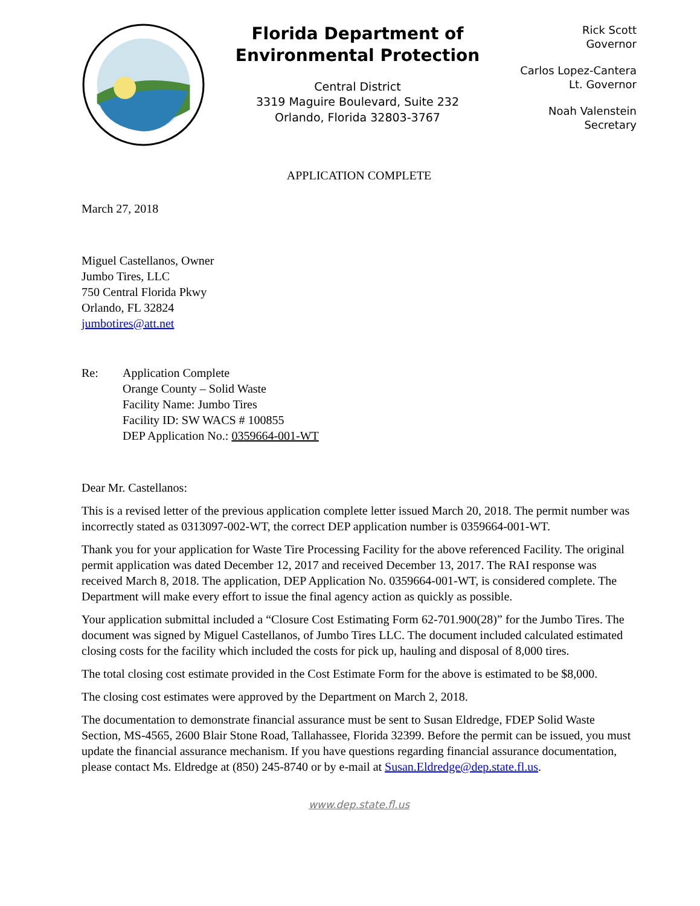Florida Department of
Environmental Protection
Central District
3319 Maguire Boulevard, Suite 232
Orlando, Florida 32803-3767
Rick Scott
Governor
Carlos Lopez-Cantera
Lt. Governor
Noah Valenstein
Secretary
APPLICATION COMPLETE
March 27, 2018
Miguel Castellanos, Owner
Jumbo Tires, LLC
750 Central Florida Pkwy
Orlando, FL 32824
jumbotires@att.net
Re: Application Complete
Orange County – Solid Waste
Facility Name: Jumbo Tires
Facility ID: SW WACS # 100855
DEP Application No.: 0359664-001-WT
Dear Mr. Castellanos:
This is a revised letter of the previous application complete letter issued March 20, 2018. The permit number was incorrectly stated as 0313097-002-WT, the correct DEP application number is 0359664-001-WT.
Thank you for your application for Waste Tire Processing Facility for the above referenced Facility. The original permit application was dated December 12, 2017 and received December 13, 2017. The RAI response was received March 8, 2018. The application, DEP Application No. 0359664-001-WT, is considered complete. The Department will make every effort to issue the final agency action as quickly as possible.
Your application submittal included a “Closure Cost Estimating Form 62-701.900(28)” for the Jumbo Tires. The document was signed by Miguel Castellanos, of Jumbo Tires LLC. The document included calculated estimated closing costs for the facility which included the costs for pick up, hauling and disposal of 8,000 tires.
The total closing cost estimate provided in the Cost Estimate Form for the above is estimated to be $8,000.
The closing cost estimates were approved by the Department on March 2, 2018.
The documentation to demonstrate financial assurance must be sent to Susan Eldredge, FDEP Solid Waste Section, MS-4565, 2600 Blair Stone Road, Tallahassee, Florida 32399. Before the permit can be issued, you must update the financial assurance mechanism. If you have questions regarding financial assurance documentation, please contact Ms. Eldredge at (850) 245-8740 or by e-mail at Susan.Eldredge@dep.state.fl.us.
www.dep.state.fl.us